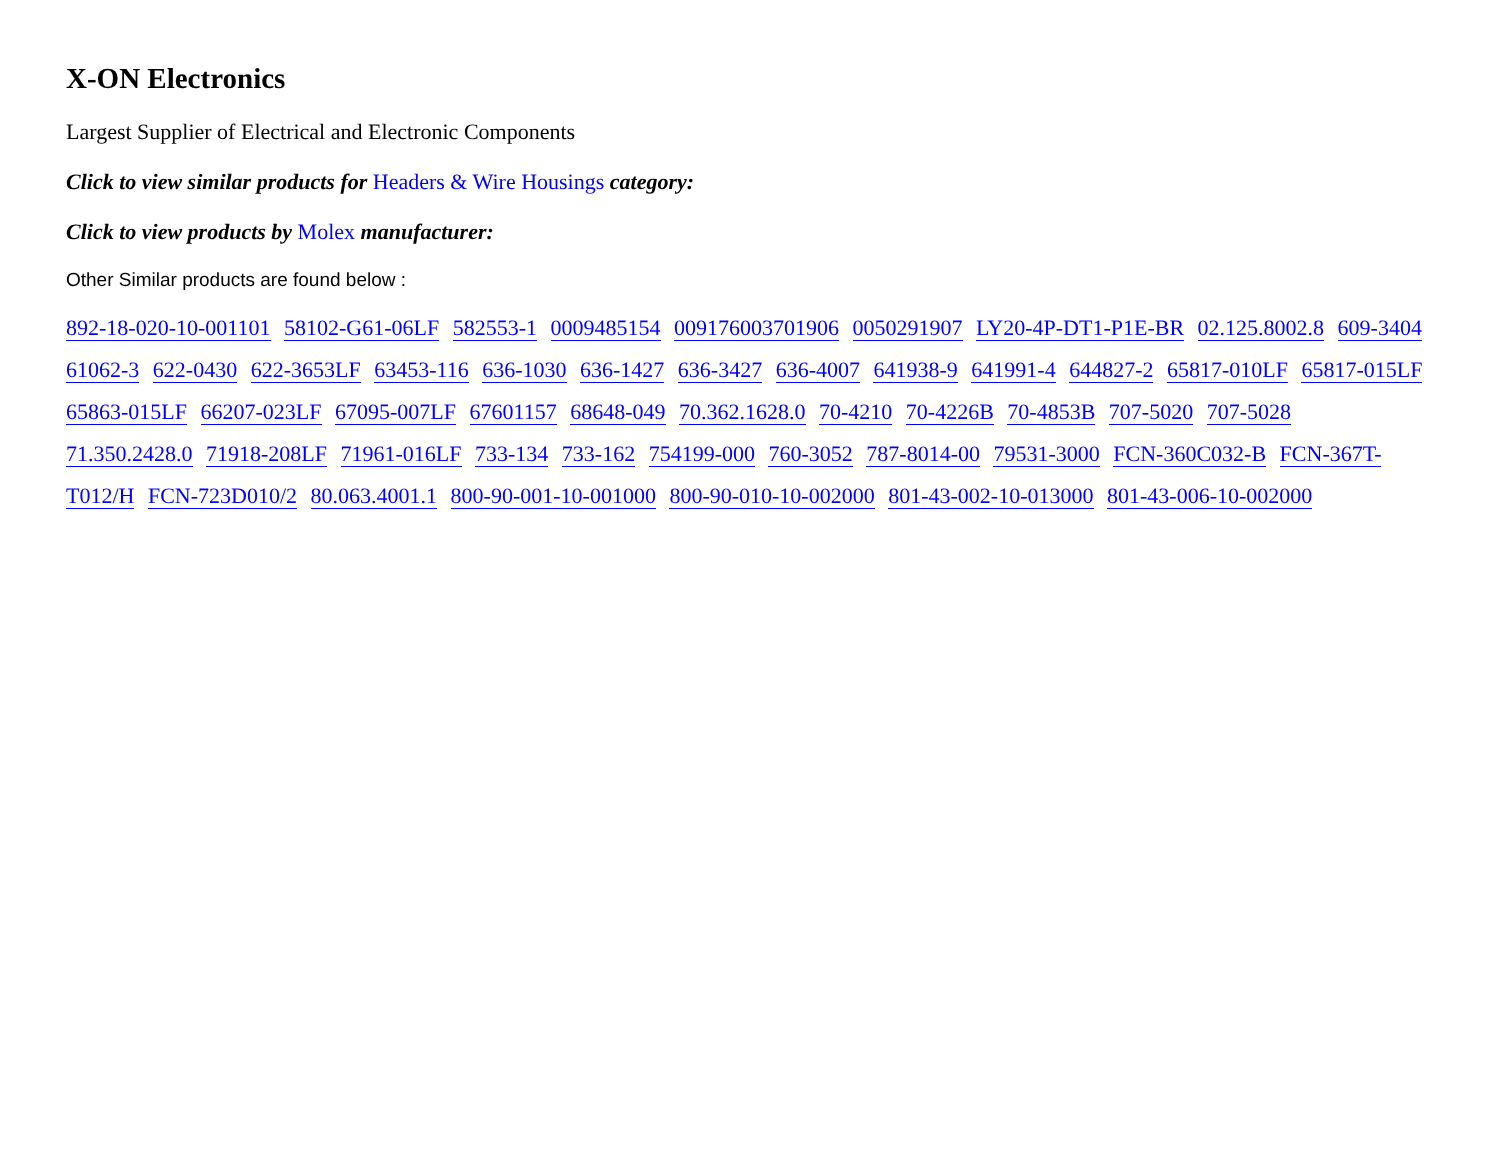X-ON Electronics
Largest Supplier of Electrical and Electronic Components
Click to view similar products for Headers & Wire Housings category:
Click to view products by Molex manufacturer:
Other Similar products are found below :
892-18-020-10-001101 58102-G61-06LF 582553-1 0009485154 009176003701906 0050291907 LY20-4P-DT1-P1E-BR 02.125.8002.8 609-3404 61062-3 622-0430 622-3653LF 63453-116 636-1030 636-1427 636-3427 636-4007 641938-9 641991-4 644827-2 65817-010LF 65817-015LF 65863-015LF 66207-023LF 67095-007LF 67601157 68648-049 70.362.1628.0 70-4210 70-4226B 70-4853B 707-5020 707-5028 71.350.2428.0 71918-208LF 71961-016LF 733-134 733-162 754199-000 760-3052 787-8014-00 79531-3000 FCN-360C032-B FCN-367T-T012/H FCN-723D010/2 80.063.4001.1 800-90-001-10-001000 800-90-010-10-002000 801-43-002-10-013000 801-43-006-10-002000